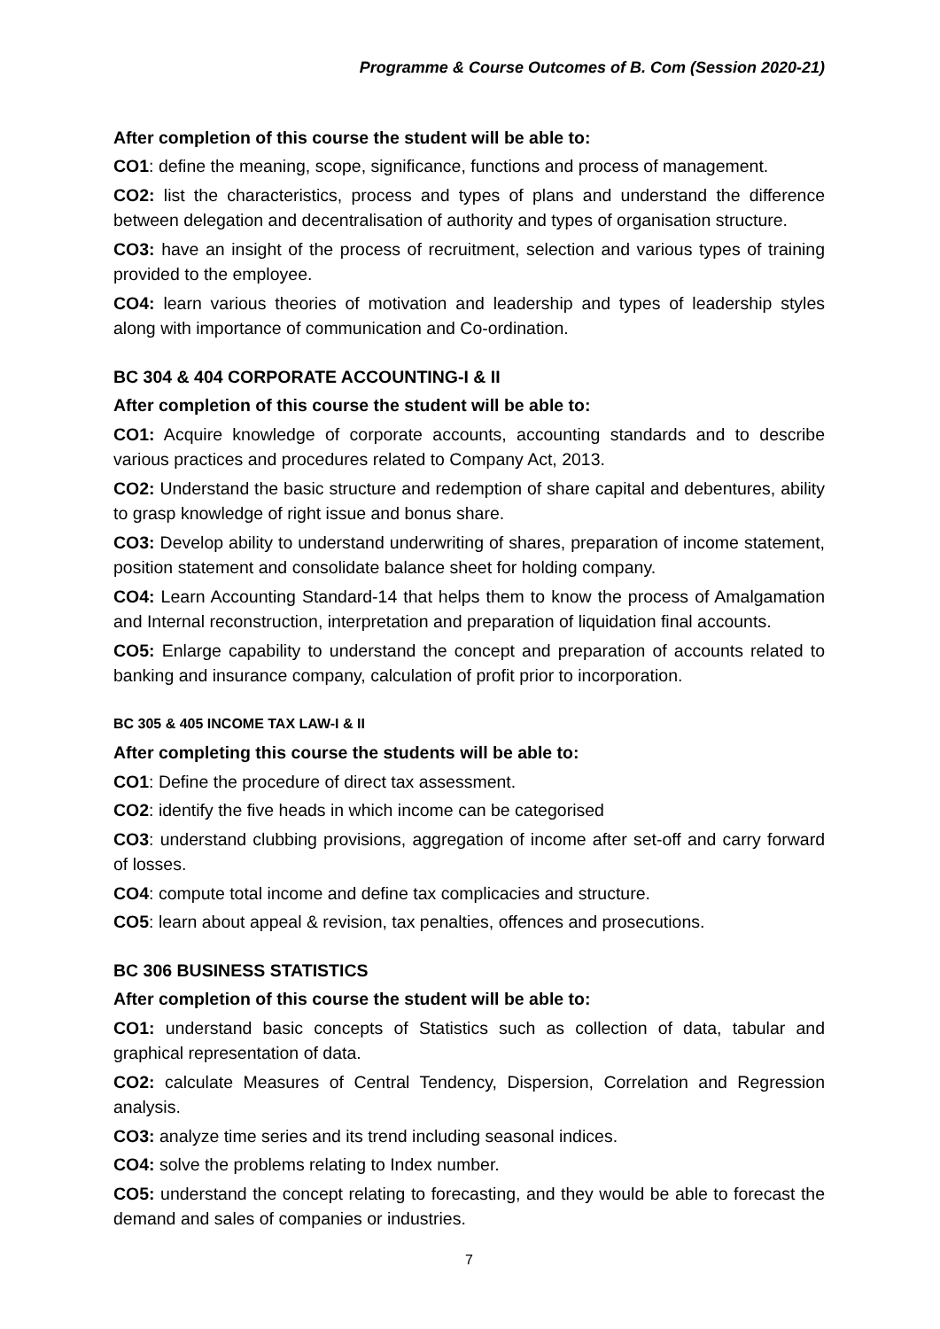Programme & Course Outcomes of B. Com (Session 2020-21)
After completion of this course the student will be able to:
CO1: define the meaning, scope, significance, functions and process of management.
CO2: list the characteristics, process and types of plans and understand the difference between delegation and decentralisation of authority and types of organisation structure.
CO3: have an insight of the process of recruitment, selection and various types of training provided to the employee.
CO4: learn various theories of motivation and leadership and types of leadership styles along with importance of communication and Co-ordination.
BC 304 & 404 CORPORATE ACCOUNTING-I & II
After completion of this course the student will be able to:
CO1: Acquire knowledge of corporate accounts, accounting standards and to describe various practices and procedures related to Company Act, 2013.
CO2: Understand the basic structure and redemption of share capital and debentures, ability to grasp knowledge of right issue and bonus share.
CO3: Develop ability to understand underwriting of shares, preparation of income statement, position statement and consolidate balance sheet for holding company.
CO4: Learn Accounting Standard-14 that helps them to know the process of Amalgamation and Internal reconstruction, interpretation and preparation of liquidation final accounts.
CO5: Enlarge capability to understand the concept and preparation of accounts related to banking and insurance company, calculation of profit prior to incorporation.
BC 305 & 405 INCOME TAX LAW-I & II
After completing this course the students will be able to:
CO1: Define the procedure of direct tax assessment.
CO2: identify the five heads in which income can be categorised
CO3: understand clubbing provisions, aggregation of income after set-off and carry forward of losses.
CO4: compute total income and define tax complicacies and structure.
CO5: learn about appeal & revision, tax penalties, offences and prosecutions.
BC 306 BUSINESS STATISTICS
After completion of this course the student will be able to:
CO1: understand basic concepts of Statistics such as collection of data, tabular and graphical representation of data.
CO2: calculate Measures of Central Tendency, Dispersion, Correlation and Regression analysis.
CO3: analyze time series and its trend including seasonal indices.
CO4: solve the problems relating to Index number.
CO5: understand the concept relating to forecasting, and they would be able to forecast the demand and sales of companies or industries.
7